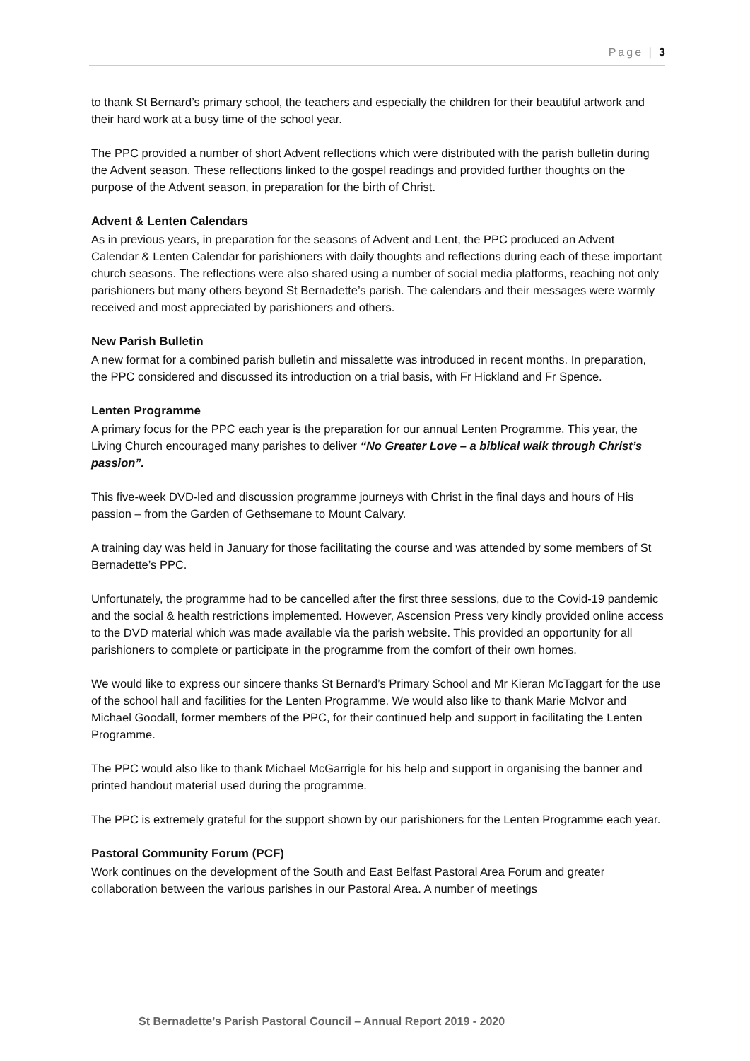Page | 3
to thank St Bernard’s primary school, the teachers and especially the children for their beautiful artwork and their hard work at a busy time of the school year.
The PPC provided a number of short Advent reflections which were distributed with the parish bulletin during the Advent season. These reflections linked to the gospel readings and provided further thoughts on the purpose of the Advent season, in preparation for the birth of Christ.
Advent & Lenten Calendars
As in previous years, in preparation for the seasons of Advent and Lent, the PPC produced an Advent Calendar & Lenten Calendar for parishioners with daily thoughts and reflections during each of these important church seasons. The reflections were also shared using a number of social media platforms, reaching not only parishioners but many others beyond St Bernadette’s parish. The calendars and their messages were warmly received and most appreciated by parishioners and others.
New Parish Bulletin
A new format for a combined parish bulletin and missalette was introduced in recent months. In preparation, the PPC considered and discussed its introduction on a trial basis, with Fr Hickland and Fr Spence.
Lenten Programme
A primary focus for the PPC each year is the preparation for our annual Lenten Programme. This year, the Living Church encouraged many parishes to deliver “No Greater Love – a biblical walk through Christ’s passion”.
This five-week DVD-led and discussion programme journeys with Christ in the final days and hours of His passion – from the Garden of Gethsemane to Mount Calvary.
A training day was held in January for those facilitating the course and was attended by some members of St Bernadette’s PPC.
Unfortunately, the programme had to be cancelled after the first three sessions, due to the Covid-19 pandemic and the social & health restrictions implemented. However, Ascension Press very kindly provided online access to the DVD material which was made available via the parish website. This provided an opportunity for all parishioners to complete or participate in the programme from the comfort of their own homes.
We would like to express our sincere thanks St Bernard’s Primary School and Mr Kieran McTaggart for the use of the school hall and facilities for the Lenten Programme. We would also like to thank Marie McIvor and Michael Goodall, former members of the PPC, for their continued help and support in facilitating the Lenten Programme.
The PPC would also like to thank Michael McGarrigle for his help and support in organising the banner and printed handout material used during the programme.
The PPC is extremely grateful for the support shown by our parishioners for the Lenten Programme each year.
Pastoral Community Forum (PCF)
Work continues on the development of the South and East Belfast Pastoral Area Forum and greater collaboration between the various parishes in our Pastoral Area. A number of meetings
St Bernadette’s Parish Pastoral Council – Annual Report 2019 - 2020